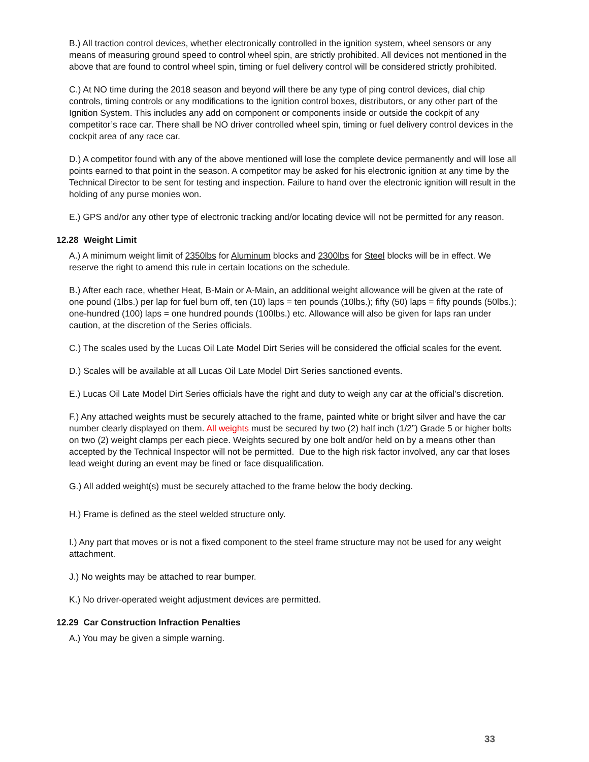B.) All traction control devices, whether electronically controlled in the ignition system, wheel sensors or any means of measuring ground speed to control wheel spin, are strictly prohibited. All devices not mentioned in the above that are found to control wheel spin, timing or fuel delivery control will be considered strictly prohibited.
C.) At NO time during the 2018 season and beyond will there be any type of ping control devices, dial chip controls, timing controls or any modifications to the ignition control boxes, distributors, or any other part of the Ignition System. This includes any add on component or components inside or outside the cockpit of any competitor’s race car. There shall be NO driver controlled wheel spin, timing or fuel delivery control devices in the cockpit area of any race car.
D.) A competitor found with any of the above mentioned will lose the complete device permanently and will lose all points earned to that point in the season. A competitor may be asked for his electronic ignition at any time by the Technical Director to be sent for testing and inspection. Failure to hand over the electronic ignition will result in the holding of any purse monies won.
E.) GPS and/or any other type of electronic tracking and/or locating device will not be permitted for any reason.
12.28 Weight Limit
A.) A minimum weight limit of 2350lbs for Aluminum blocks and 2300lbs for Steel blocks will be in effect. We reserve the right to amend this rule in certain locations on the schedule.
B.) After each race, whether Heat, B-Main or A-Main, an additional weight allowance will be given at the rate of one pound (1lbs.) per lap for fuel burn off, ten (10) laps = ten pounds (10lbs.); fifty (50) laps = fifty pounds (50lbs.); one-hundred (100) laps = one hundred pounds (100lbs.) etc. Allowance will also be given for laps ran under caution, at the discretion of the Series officials.
C.) The scales used by the Lucas Oil Late Model Dirt Series will be considered the official scales for the event.
D.) Scales will be available at all Lucas Oil Late Model Dirt Series sanctioned events.
E.) Lucas Oil Late Model Dirt Series officials have the right and duty to weigh any car at the official’s discretion.
F.) Any attached weights must be securely attached to the frame, painted white or bright silver and have the car number clearly displayed on them. All weights must be secured by two (2) half inch (1/2”) Grade 5 or higher bolts on two (2) weight clamps per each piece. Weights secured by one bolt and/or held on by a means other than accepted by the Technical Inspector will not be permitted. Due to the high risk factor involved, any car that loses lead weight during an event may be fined or face disqualification.
G.) All added weight(s) must be securely attached to the frame below the body decking.
H.) Frame is defined as the steel welded structure only.
I.) Any part that moves or is not a fixed component to the steel frame structure may not be used for any weight attachment.
J.) No weights may be attached to rear bumper.
K.) No driver-operated weight adjustment devices are permitted.
12.29 Car Construction Infraction Penalties
A.) You may be given a simple warning.
33